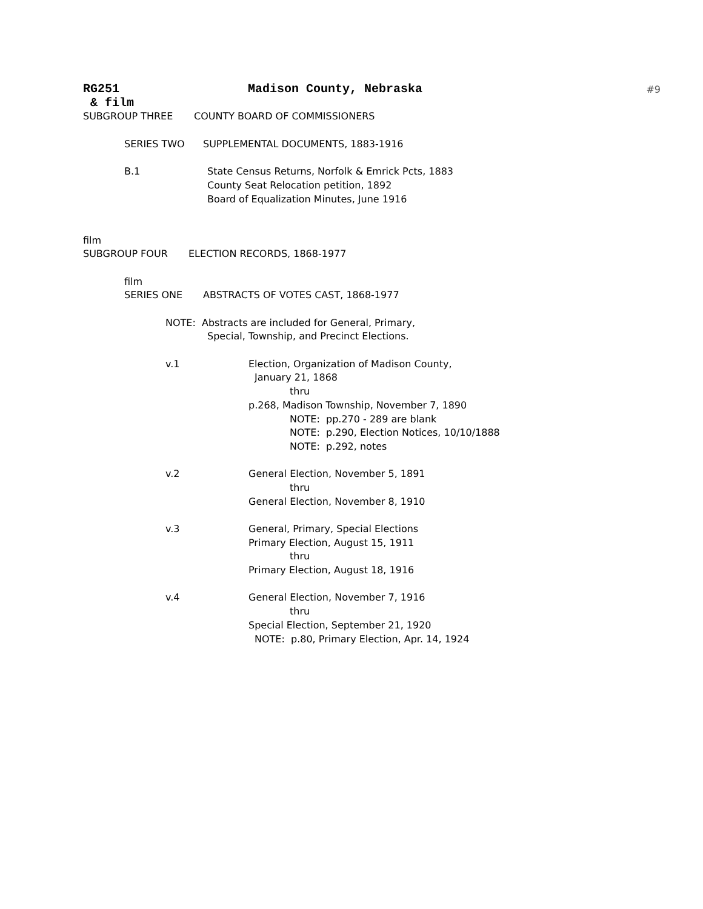#9
RG251 Madison County, Nebraska
& film
SUBGROUP THREE COUNTY BOARD OF COMMISSIONERS
SERIES TWO SUPPLEMENTAL DOCUMENTS, 1883-1916
B.1 State Census Returns, Norfolk & Emrick Pcts, 1883
County Seat Relocation petition, 1892
Board of Equalization Minutes, June 1916
film
SUBGROUP FOUR ELECTION RECORDS, 1868-1977
film
SERIES ONE ABSTRACTS OF VOTES CAST, 1868-1977
NOTE: Abstracts are included for General, Primary,
Special, Township, and Precinct Elections.
v.1 Election, Organization of Madison County,
January 21, 1868
thru
p.268, Madison Township, November 7, 1890
NOTE: pp.270 - 289 are blank
NOTE: p.290, Election Notices, 10/10/1888
NOTE: p.292, notes
v.2 General Election, November 5, 1891
thru
General Election, November 8, 1910
v.3 General, Primary, Special Elections
Primary Election, August 15, 1911
thru
Primary Election, August 18, 1916
v.4 General Election, November 7, 1916
thru
Special Election, September 21, 1920
NOTE: p.80, Primary Election, Apr. 14, 1924